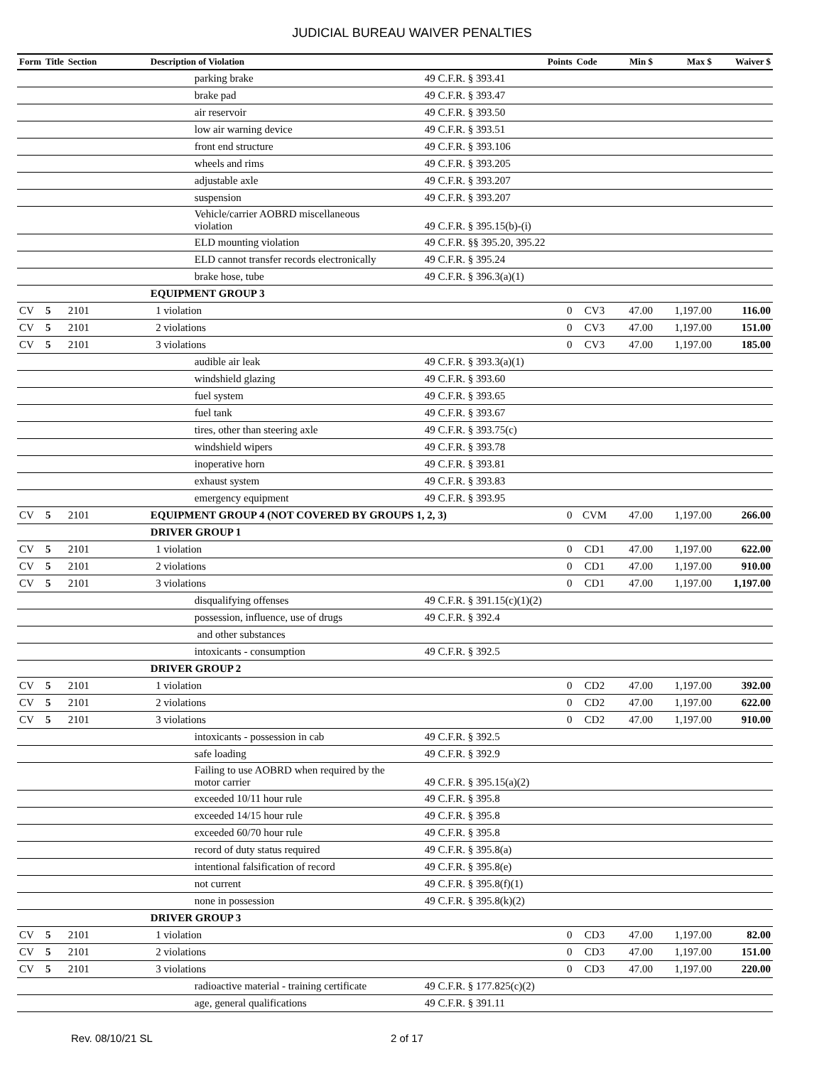JUDICIAL BUREAU WAIVER PENALTIES
| Form | Title | Section | Description of Violation | | Points | Code | Min $ | Max $ | Waiver $ |
| --- | --- | --- | --- | --- | --- | --- | --- | --- | --- |
| | | | parking brake | 49 C.F.R. § 393.41 | | | | | |
| | | | brake pad | 49 C.F.R. § 393.47 | | | | | |
| | | | air reservoir | 49 C.F.R. § 393.50 | | | | | |
| | | | low air warning device | 49 C.F.R. § 393.51 | | | | | |
| | | | front end structure | 49 C.F.R. § 393.106 | | | | | |
| | | | wheels and rims | 49 C.F.R. § 393.205 | | | | | |
| | | | adjustable axle | 49 C.F.R. § 393.207 | | | | | |
| | | | suspension | 49 C.F.R. § 393.207 | | | | | |
| | | | Vehicle/carrier AOBRD miscellaneous violation | 49 C.F.R. § 395.15(b)-(i) | | | | | |
| | | | ELD mounting violation | 49 C.F.R. §§ 395.20, 395.22 | | | | | |
| | | | ELD cannot transfer records electronically | 49 C.F.R. § 395.24 | | | | | |
| | | | brake hose, tube | 49 C.F.R. § 396.3(a)(1) | | | | | |
| | | | EQUIPMENT GROUP 3 | | | | | | |
| CV | 5 | 2101 | 1 violation | | 0 | CV3 | 47.00 | 1,197.00 | 116.00 |
| CV | 5 | 2101 | 2 violations | | 0 | CV3 | 47.00 | 1,197.00 | 151.00 |
| CV | 5 | 2101 | 3 violations | | 0 | CV3 | 47.00 | 1,197.00 | 185.00 |
| | | | audible air leak | 49 C.F.R. § 393.3(a)(1) | | | | | |
| | | | windshield glazing | 49 C.F.R. § 393.60 | | | | | |
| | | | fuel system | 49 C.F.R. § 393.65 | | | | | |
| | | | fuel tank | 49 C.F.R. § 393.67 | | | | | |
| | | | tires, other than steering axle | 49 C.F.R. § 393.75(c) | | | | | |
| | | | windshield wipers | 49 C.F.R. § 393.78 | | | | | |
| | | | inoperative horn | 49 C.F.R. § 393.81 | | | | | |
| | | | exhaust system | 49 C.F.R. § 393.83 | | | | | |
| | | | emergency equipment | 49 C.F.R. § 393.95 | | | | | |
| CV | 5 | 2101 | EQUIPMENT GROUP 4 (NOT COVERED BY GROUPS 1, 2, 3) | | 0 | CVM | 47.00 | 1,197.00 | 266.00 |
| | | | DRIVER GROUP 1 | | | | | | |
| CV | 5 | 2101 | 1 violation | | 0 | CD1 | 47.00 | 1,197.00 | 622.00 |
| CV | 5 | 2101 | 2 violations | | 0 | CD1 | 47.00 | 1,197.00 | 910.00 |
| CV | 5 | 2101 | 3 violations | | 0 | CD1 | 47.00 | 1,197.00 | 1,197.00 |
| | | | disqualifying offenses | 49 C.F.R. § 391.15(c)(1)(2) | | | | | |
| | | | possession, influence, use of drugs | 49 C.F.R. § 392.4 | | | | | |
| | | | and other substances | | | | | | |
| | | | intoxicants - consumption | 49 C.F.R. § 392.5 | | | | | |
| | | | DRIVER GROUP 2 | | | | | | |
| CV | 5 | 2101 | 1 violation | | 0 | CD2 | 47.00 | 1,197.00 | 392.00 |
| CV | 5 | 2101 | 2 violations | | 0 | CD2 | 47.00 | 1,197.00 | 622.00 |
| CV | 5 | 2101 | 3 violations | | 0 | CD2 | 47.00 | 1,197.00 | 910.00 |
| | | | intoxicants - possession in cab | 49 C.F.R. § 392.5 | | | | | |
| | | | safe loading | 49 C.F.R. § 392.9 | | | | | |
| | | | Failing to use AOBRD when required by the motor carrier | 49 C.F.R. § 395.15(a)(2) | | | | | |
| | | | exceeded 10/11 hour rule | 49 C.F.R. § 395.8 | | | | | |
| | | | exceeded 14/15 hour rule | 49 C.F.R. § 395.8 | | | | | |
| | | | exceeded 60/70 hour rule | 49 C.F.R. § 395.8 | | | | | |
| | | | record of duty status required | 49 C.F.R. § 395.8(a) | | | | | |
| | | | intentional falsification of record | 49 C.F.R. § 395.8(e) | | | | | |
| | | | not current | 49 C.F.R. § 395.8(f)(1) | | | | | |
| | | | none in possession | 49 C.F.R. § 395.8(k)(2) | | | | | |
| | | | DRIVER GROUP 3 | | | | | | |
| CV | 5 | 2101 | 1 violation | | 0 | CD3 | 47.00 | 1,197.00 | 82.00 |
| CV | 5 | 2101 | 2 violations | | 0 | CD3 | 47.00 | 1,197.00 | 151.00 |
| CV | 5 | 2101 | 3 violations | | 0 | CD3 | 47.00 | 1,197.00 | 220.00 |
| | | | radioactive material - training certificate | 49 C.F.R. § 177.825(c)(2) | | | | | |
| | | | age, general qualifications | 49 C.F.R. § 391.11 | | | | | |
Rev. 08/10/21 SL 2 of 17